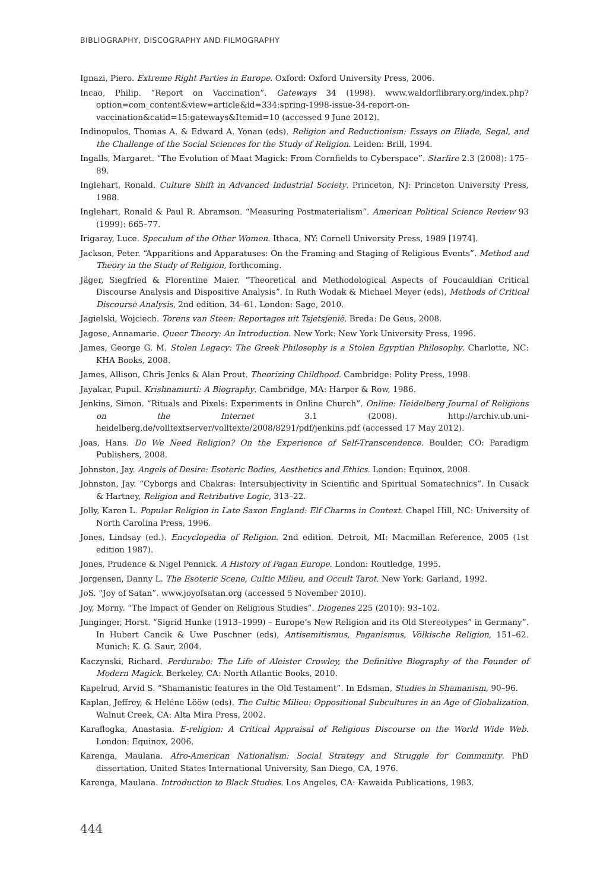BIBLIOGRAPHY, DISCOGRAPHY AND FILMOGRAPHY
Ignazi, Piero. Extreme Right Parties in Europe. Oxford: Oxford University Press, 2006.
Incao, Philip. “Report on Vaccination”. Gateways 34 (1998). www.waldorflibrary.org/index.php?option=com_content&view=article&id=334:spring-1998-issue-34-report-on-vaccination&catid=15:gateways&Itemid=10 (accessed 9 June 2012).
Indinopulos, Thomas A. & Edward A. Yonan (eds). Religion and Reductionism: Essays on Eliade, Segal, and the Challenge of the Social Sciences for the Study of Religion. Leiden: Brill, 1994.
Ingalls, Margaret. “The Evolution of Maat Magick: From Cornfields to Cyberspace”. Starfire 2.3 (2008): 175–89.
Inglehart, Ronald. Culture Shift in Advanced Industrial Society. Princeton, NJ: Princeton University Press, 1988.
Inglehart, Ronald & Paul R. Abramson. “Measuring Postmaterialism”. American Political Science Review 93 (1999): 665–77.
Irigaray, Luce. Speculum of the Other Women. Ithaca, NY: Cornell University Press, 1989 [1974].
Jackson, Peter. “Apparitions and Apparatuses: On the Framing and Staging of Religious Events”. Method and Theory in the Study of Religion, forthcoming.
Jäger, Siegfried & Florentine Maier. “Theoretical and Methodological Aspects of Foucauldian Critical Discourse Analysis and Dispositive Analysis”. In Ruth Wodak & Michael Meyer (eds), Methods of Critical Discourse Analysis, 2nd edition, 34–61. London: Sage, 2010.
Jagielski, Wojciech. Torens van Steen: Reportages uit Tsjetsjenië. Breda: De Geus, 2008.
Jagose, Annamarie. Queer Theory: An Introduction. New York: New York University Press, 1996.
James, George G. M. Stolen Legacy: The Greek Philosophy is a Stolen Egyptian Philosophy. Charlotte, NC: KHA Books, 2008.
James, Allison, Chris Jenks & Alan Prout. Theorizing Childhood. Cambridge: Polity Press, 1998.
Jayakar, Pupul. Krishnamurti: A Biography. Cambridge, MA: Harper & Row, 1986.
Jenkins, Simon. “Rituals and Pixels: Experiments in Online Church”. Online: Heidelberg Journal of Religions on the Internet 3.1 (2008). http://archiv.ub.uni-heidelberg.de/volltextserver/volltexte/2008/8291/pdf/jenkins.pdf (accessed 17 May 2012).
Joas, Hans. Do We Need Religion? On the Experience of Self-Transcendence. Boulder, CO: Paradigm Publishers, 2008.
Johnston, Jay. Angels of Desire: Esoteric Bodies, Aesthetics and Ethics. London: Equinox, 2008.
Johnston, Jay. “Cyborgs and Chakras: Intersubjectivity in Scientific and Spiritual Somatechnics”. In Cusack & Hartney, Religion and Retributive Logic, 313–22.
Jolly, Karen L. Popular Religion in Late Saxon England: Elf Charms in Context. Chapel Hill, NC: University of North Carolina Press, 1996.
Jones, Lindsay (ed.). Encyclopedia of Religion. 2nd edition. Detroit, MI: Macmillan Reference, 2005 (1st edition 1987).
Jones, Prudence & Nigel Pennick. A History of Pagan Europe. London: Routledge, 1995.
Jorgensen, Danny L. The Esoteric Scene, Cultic Milieu, and Occult Tarot. New York: Garland, 1992.
JoS. “Joy of Satan”. www.joyofsatan.org (accessed 5 November 2010).
Joy, Morny. “The Impact of Gender on Religious Studies”. Diogenes 225 (2010): 93–102.
Junginger, Horst. “Sigrid Hunke (1913–1999) – Europe’s New Religion and its Old Stereotypes” in Germany”. In Hubert Cancik & Uwe Puschner (eds), Antisemitismus, Paganismus, Völkische Religion, 151–62. Munich: K. G. Saur, 2004.
Kaczynski, Richard. Perdurabo: The Life of Aleister Crowley, the Definitive Biography of the Founder of Modern Magick. Berkeley, CA: North Atlantic Books, 2010.
Kapelrud, Arvid S. “Shamanistic features in the Old Testament”. In Edsman, Studies in Shamanism, 90–96.
Kaplan, Jeffrey, & Heléne Lööw (eds). The Cultic Milieu: Oppositional Subcultures in an Age of Globalization. Walnut Creek, CA: Alta Mira Press, 2002.
Karaflogka, Anastasia. E-religion: A Critical Appraisal of Religious Discourse on the World Wide Web. London: Equinox, 2006.
Karenga, Maulana. Afro-American Nationalism: Social Strategy and Struggle for Community. PhD dissertation, United States International University, San Diego, CA, 1976.
Karenga, Maulana. Introduction to Black Studies. Los Angeles, CA: Kawaida Publications, 1983.
444